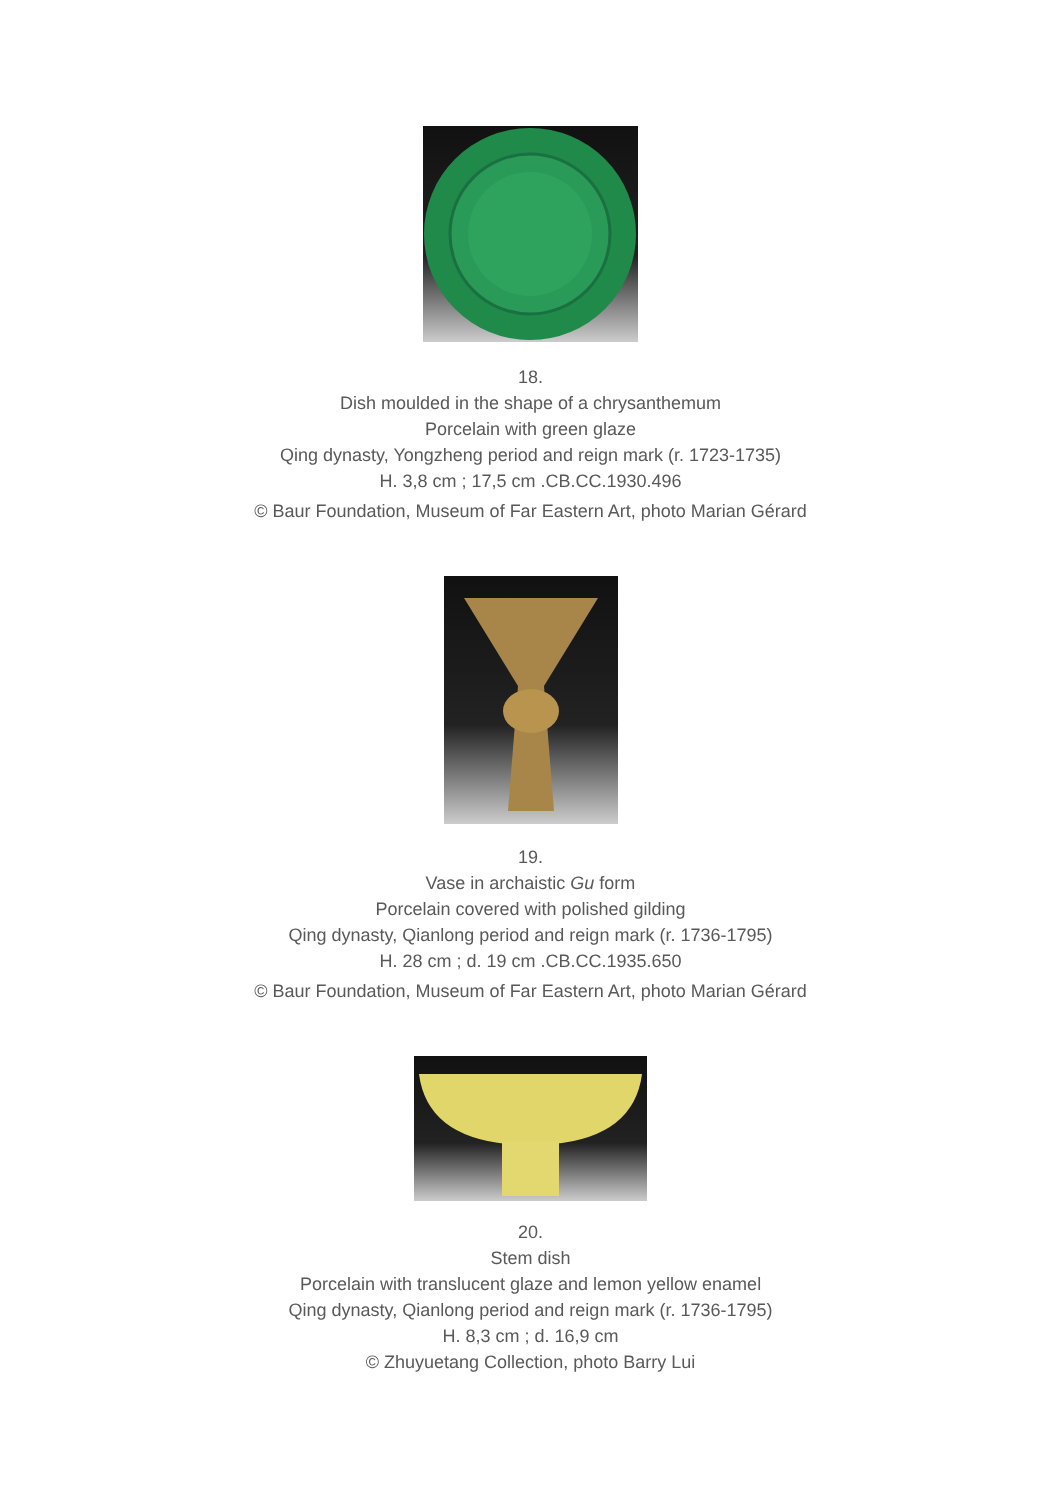18.
Dish moulded in the shape of a chrysanthemum
Porcelain with green glaze
Qing dynasty, Yongzheng period and reign mark (r. 1723-1735)
H. 3,8 cm ; 17,5 cm .CB.CC.1930.496
© Baur Foundation, Museum of Far Eastern Art, photo Marian Gérard
19.
Vase in archaistic Gu form
Porcelain covered with polished gilding
Qing dynasty, Qianlong period and reign mark (r. 1736-1795)
H. 28 cm ; d. 19 cm .CB.CC.1935.650
© Baur Foundation, Museum of Far Eastern Art, photo Marian Gérard
20.
Stem dish
Porcelain with translucent glaze and lemon yellow enamel
Qing dynasty, Qianlong period and reign mark (r. 1736-1795)
H. 8,3 cm ; d. 16,9 cm
© Zhuyuetang Collection, photo Barry Lui